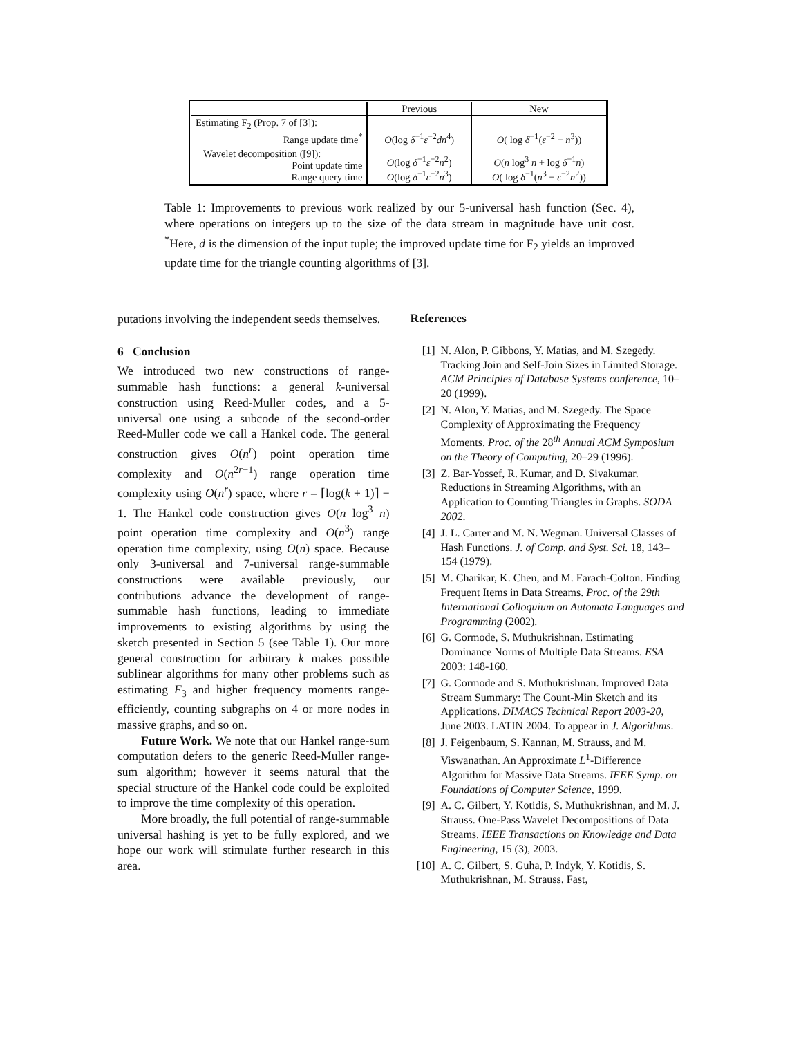| | Previous | New |
| --- | --- | --- |
| Estimating F<sub>2</sub> (Prop. 7 of [3]): Range update time<sup>*</sup> | O (log δ<sup>−1</sup> ε<sup>−2</sup> dn<sup>4</sup>) | O ( log δ<sup>−1</sup>( ε<sup>−2</sup> + n<sup>3</sup>)) |
| Wavelet decomposition ([9]): Point update time Range query time | O (log δ<sup>−1</sup> ε<sup>−2</sup> n<sup>2</sup>) O (log δ<sup>−1</sup> ε<sup>−2</sup> n<sup>3</sup>) | O ( n log<sup>3</sup> n + log δ<sup>−1</sup> n ) O ( log δ<sup>−1</sup>( n<sup>3</sup> + ε<sup>−2</sup> n<sup>2</sup>)) |
Table 1: Improvements to previous work realized by our 5-universal hash function (Sec. 4), where operations on integers up to the size of the data stream in magnitude have unit cost. <sup>*</sup>Here, d is the dimension of the input tuple; the improved update time for F<sub>2</sub> yields an improved update time for the triangle counting algorithms of [3].
putations involving the independent seeds themselves.
6 Conclusion
We introduced two new constructions of range-summable hash functions: a general k-universal construction using Reed-Muller codes, and a 5-universal one using a subcode of the second-order Reed-Muller code we call a Hankel code. The general construction gives O(n<sup>r</sup>) point operation time complexity and O(n<sup>2r−1</sup>) range operation time complexity using O(n<sup>r</sup>) space, where r = ⌈log(k + 1)⌉ − 1. The Hankel code construction gives O(n log<sup>3</sup> n) point operation time complexity and O(n<sup>3</sup>) range operation time complexity, using O(n) space. Because only 3-universal and 7-universal range-summable constructions were available previously, our contributions advance the development of range-summable hash functions, leading to immediate improvements to existing algorithms by using the sketch presented in Section 5 (see Table 1). Our more general construction for arbitrary k makes possible sublinear algorithms for many other problems such as estimating F<sub>3</sub> and higher frequency moments range-efficiently, counting subgraphs on 4 or more nodes in massive graphs, and so on.
Future Work. We note that our Hankel range-sum computation defers to the generic Reed-Muller range-sum algorithm; however it seems natural that the special structure of the Hankel code could be exploited to improve the time complexity of this operation.
More broadly, the full potential of range-summable universal hashing is yet to be fully explored, and we hope our work will stimulate further research in this area.
References
[1] N. Alon, P. Gibbons, Y. Matias, and M. Szegedy. Tracking Join and Self-Join Sizes in Limited Storage. ACM Principles of Database Systems conference, 10–20 (1999).
[2] N. Alon, Y. Matias, and M. Szegedy. The Space Complexity of Approximating the Frequency Moments. Proc. of the 28<sup>th</sup> Annual ACM Symposium on the Theory of Computing, 20–29 (1996).
[3] Z. Bar-Yossef, R. Kumar, and D. Sivakumar. Reductions in Streaming Algorithms, with an Application to Counting Triangles in Graphs. SODA 2002.
[4] J. L. Carter and M. N. Wegman. Universal Classes of Hash Functions. J. of Comp. and Syst. Sci. 18, 143–154 (1979).
[5] M. Charikar, K. Chen, and M. Farach-Colton. Finding Frequent Items in Data Streams. Proc. of the 29th International Colloquium on Automata Languages and Programming (2002).
[6] G. Cormode, S. Muthukrishnan. Estimating Dominance Norms of Multiple Data Streams. ESA 2003: 148-160.
[7] G. Cormode and S. Muthukrishnan. Improved Data Stream Summary: The Count-Min Sketch and its Applications. DIMACS Technical Report 2003-20, June 2003. LATIN 2004. To appear in J. Algorithms.
[8] J. Feigenbaum, S. Kannan, M. Strauss, and M. Viswanathan. An Approximate L<sup>1</sup>-Difference Algorithm for Massive Data Streams. IEEE Symp. on Foundations of Computer Science, 1999.
[9] A. C. Gilbert, Y. Kotidis, S. Muthukrishnan, and M. J. Strauss. One-Pass Wavelet Decompositions of Data Streams. IEEE Transactions on Knowledge and Data Engineering, 15 (3), 2003.
[10] A. C. Gilbert, S. Guha, P. Indyk, Y. Kotidis, S. Muthukrishnan, M. Strauss. Fast,